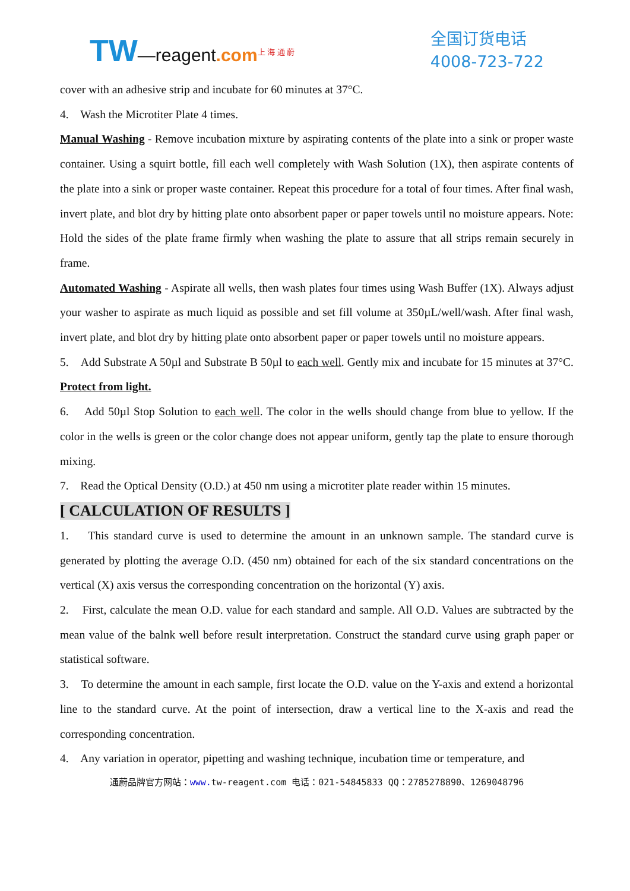TW—reagent.com<sup>上 海 通 蔚</sup>
全国订货电话
4008-723-722
cover with an adhesive strip and incubate for 60 minutes at 37°C.
4. Wash the Microtiter Plate 4 times.
Manual Washing - Remove incubation mixture by aspirating contents of the plate into a sink or proper waste container. Using a squirt bottle, fill each well completely with Wash Solution (1X), then aspirate contents of the plate into a sink or proper waste container. Repeat this procedure for a total of four times. After final wash, invert plate, and blot dry by hitting plate onto absorbent paper or paper towels until no moisture appears. Note: Hold the sides of the plate frame firmly when washing the plate to assure that all strips remain securely in frame.
Automated Washing - Aspirate all wells, then wash plates four times using Wash Buffer (1X). Always adjust your washer to aspirate as much liquid as possible and set fill volume at 350µL/well/wash. After final wash, invert plate, and blot dry by hitting plate onto absorbent paper or paper towels until no moisture appears.
5. Add Substrate A 50µl and Substrate B 50µl to each well. Gently mix and incubate for 15 minutes at 37°C. Protect from light.
6. Add 50µl Stop Solution to each well. The color in the wells should change from blue to yellow. If the color in the wells is green or the color change does not appear uniform, gently tap the plate to ensure thorough mixing.
7. Read the Optical Density (O.D.) at 450 nm using a microtiter plate reader within 15 minutes.
[ CALCULATION OF RESULTS ]
1. This standard curve is used to determine the amount in an unknown sample. The standard curve is generated by plotting the average O.D. (450 nm) obtained for each of the six standard concentrations on the vertical (X) axis versus the corresponding concentration on the horizontal (Y) axis.
2. First, calculate the mean O.D. value for each standard and sample. All O.D. Values are subtracted by the mean value of the balnk well before result interpretation. Construct the standard curve using graph paper or statistical software.
3. To determine the amount in each sample, first locate the O.D. value on the Y-axis and extend a horizontal line to the standard curve. At the point of intersection, draw a vertical line to the X-axis and read the corresponding concentration.
4. Any variation in operator, pipetting and washing technique, incubation time or temperature, and
通蔚品牌官方网站：www. tw-reagent.com 电话：021-54845833 QQ：2785278890、1269048796